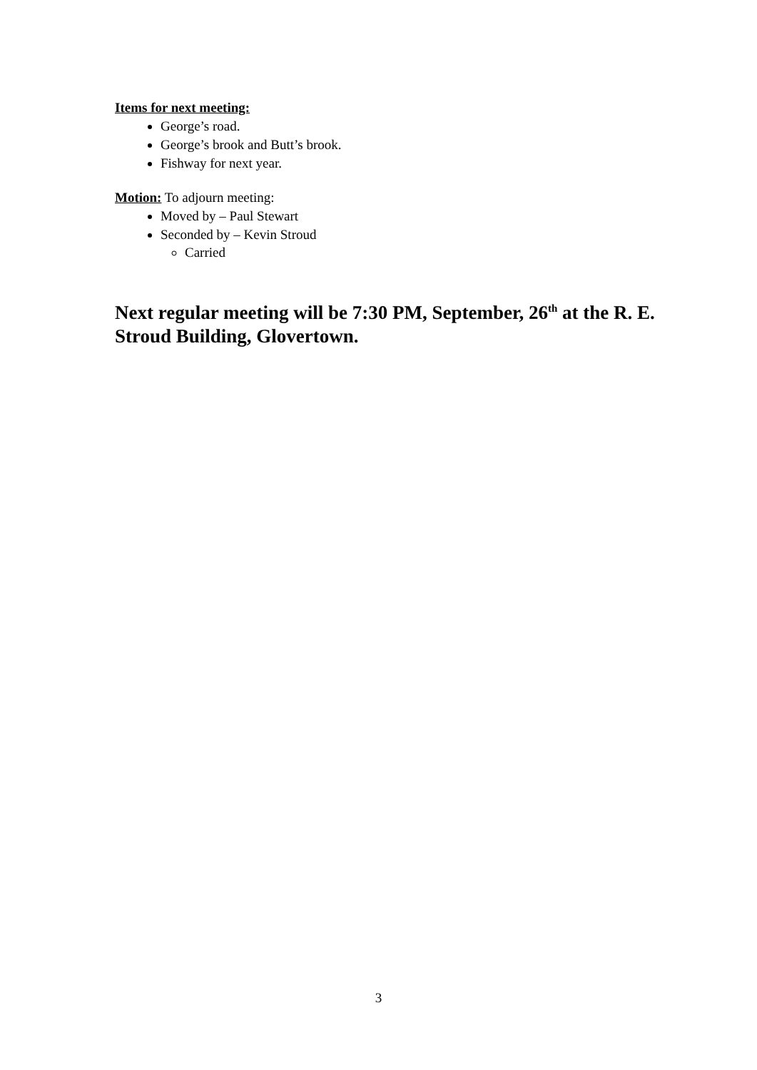Items for next meeting:
George’s road.
George’s brook and Butt’s brook.
Fishway for next year.
Motion: To adjourn meeting:
Moved by – Paul Stewart
Seconded by – Kevin Stroud
Carried
Next regular meeting will be 7:30 PM, September, 26<sup>th</sup> at the R. E. Stroud Building, Glovertown.
3